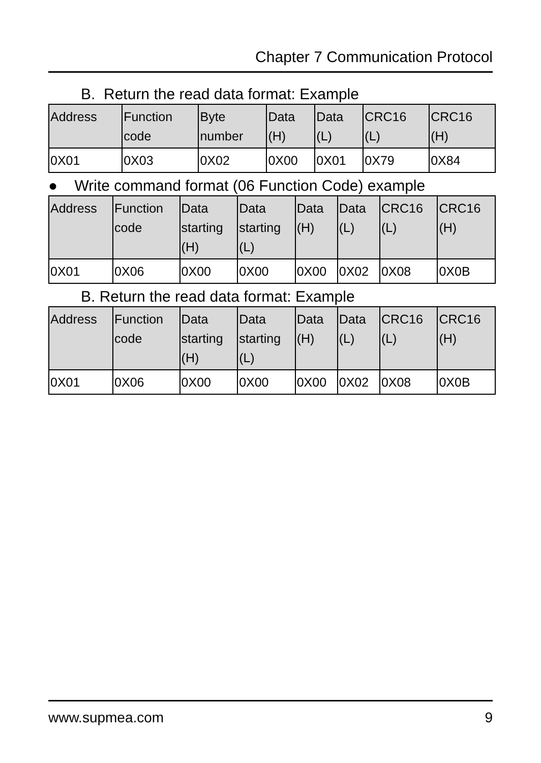Chapter 7 Communication Protocol
B. Return the read data format: Example
| Address | Function code | Byte number | Data (H) | Data (L) | CRC16 (L) | CRC16 (H) |
| 0X01 | 0X03 | 0X02 | 0X00 | 0X01 | 0X79 | 0X84 |
● Write command format (06 Function Code) example
| Address | Function code | Data starting (H) | Data starting (L) | Data (H) | Data (L) | CRC16 (L) | CRC16 (H) |
| 0X01 | 0X06 | 0X00 | 0X00 | 0X00 | 0X02 | 0X08 | 0X0B |
B. Return the read data format: Example
| Address | Function code | Data starting (H) | Data starting (L) | Data (H) | Data (L) | CRC16 (L) | CRC16 (H) |
| 0X01 | 0X06 | 0X00 | 0X00 | 0X00 | 0X02 | 0X08 | 0X0B |
www.supmea.com 9